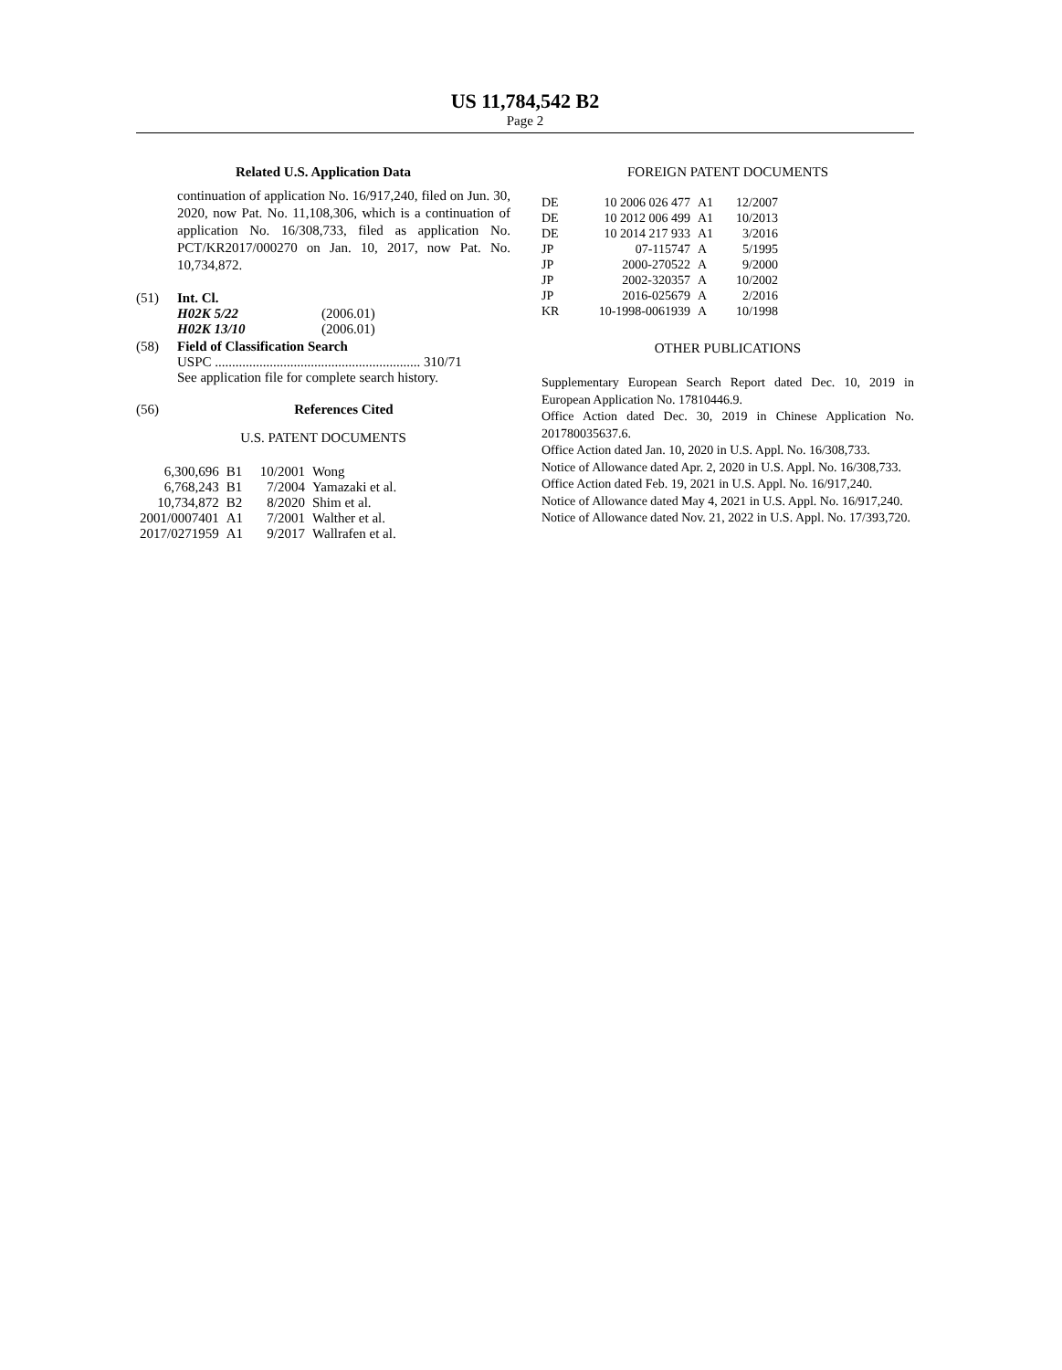US 11,784,542 B2
Page 2
Related U.S. Application Data
continuation of application No. 16/917,240, filed on Jun. 30, 2020, now Pat. No. 11,108,306, which is a continuation of application No. 16/308,733, filed as application No. PCT/KR2017/000270 on Jan. 10, 2017, now Pat. No. 10,734,872.
(51) Int. Cl.
| H02K 5/22 | (2006.01) |
| H02K 13/10 | (2006.01) |
(58) Field of Classification Search
USPC ............................................................ 310/71
See application file for complete search history.
(56) References Cited
U.S. PATENT DOCUMENTS
| 6,300,696 | B1 | 10/2001 | Wong |
| 6,768,243 | B1 | 7/2004 | Yamazaki et al. |
| 10,734,872 | B2 | 8/2020 | Shim et al. |
| 2001/0007401 | A1 | 7/2001 | Walther et al. |
| 2017/0271959 | A1 | 9/2017 | Wallrafen et al. |
FOREIGN PATENT DOCUMENTS
| DE | 10 2006 026 477 | A1 | 12/2007 |
| DE | 10 2012 006 499 | A1 | 10/2013 |
| DE | 10 2014 217 933 | A1 | 3/2016 |
| JP | 07-115747 | A | 5/1995 |
| JP | 2000-270522 | A | 9/2000 |
| JP | 2002-320357 | A | 10/2002 |
| JP | 2016-025679 | A | 2/2016 |
| KR | 10-1998-0061939 | A | 10/1998 |
OTHER PUBLICATIONS
Supplementary European Search Report dated Dec. 10, 2019 in European Application No. 17810446.9.
Office Action dated Dec. 30, 2019 in Chinese Application No. 201780035637.6.
Office Action dated Jan. 10, 2020 in U.S. Appl. No. 16/308,733.
Notice of Allowance dated Apr. 2, 2020 in U.S. Appl. No. 16/308,733.
Office Action dated Feb. 19, 2021 in U.S. Appl. No. 16/917,240.
Notice of Allowance dated May 4, 2021 in U.S. Appl. No. 16/917,240.
Notice of Allowance dated Nov. 21, 2022 in U.S. Appl. No. 17/393,720.